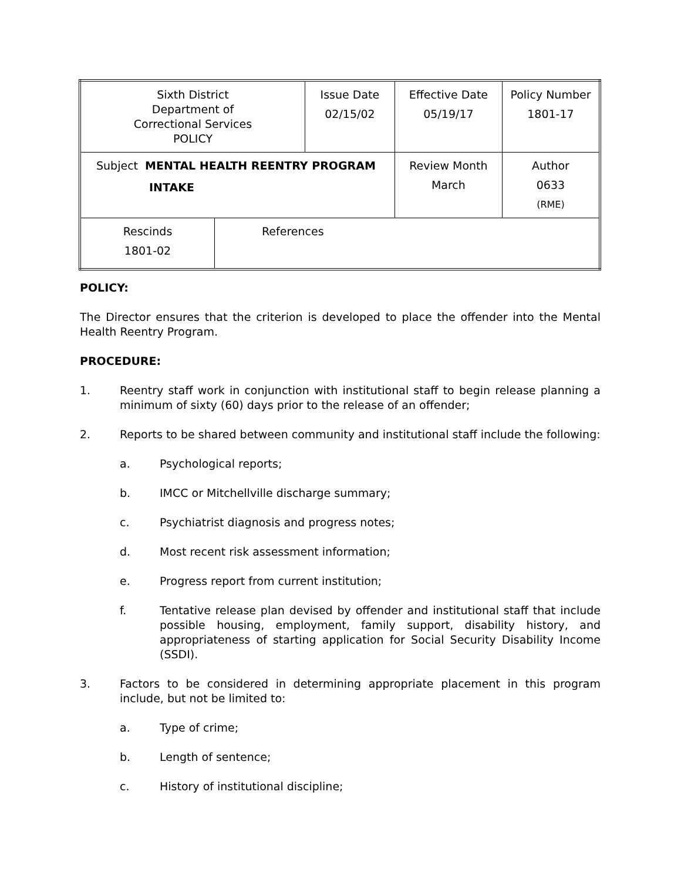| Sixth District Department of Correctional Services POLICY | | Issue Date 02/15/02 | Effective Date 05/19/17 | Policy Number 1801-17 |
| Subject MENTAL HEALTH REENTRY PROGRAM INTAKE | | | Review Month March | Author 0633 (RME) |
| Rescinds 1801-02 | References | | | |
POLICY:
The Director ensures that the criterion is developed to place the offender into the Mental Health Reentry Program.
PROCEDURE:
1. Reentry staff work in conjunction with institutional staff to begin release planning a minimum of sixty (60) days prior to the release of an offender;
2. Reports to be shared between community and institutional staff include the following:
a. Psychological reports;
b. IMCC or Mitchellville discharge summary;
c. Psychiatrist diagnosis and progress notes;
d. Most recent risk assessment information;
e. Progress report from current institution;
f. Tentative release plan devised by offender and institutional staff that include possible housing, employment, family support, disability history, and appropriateness of starting application for Social Security Disability Income (SSDI).
3. Factors to be considered in determining appropriate placement in this program include, but not be limited to:
a. Type of crime;
b. Length of sentence;
c. History of institutional discipline;